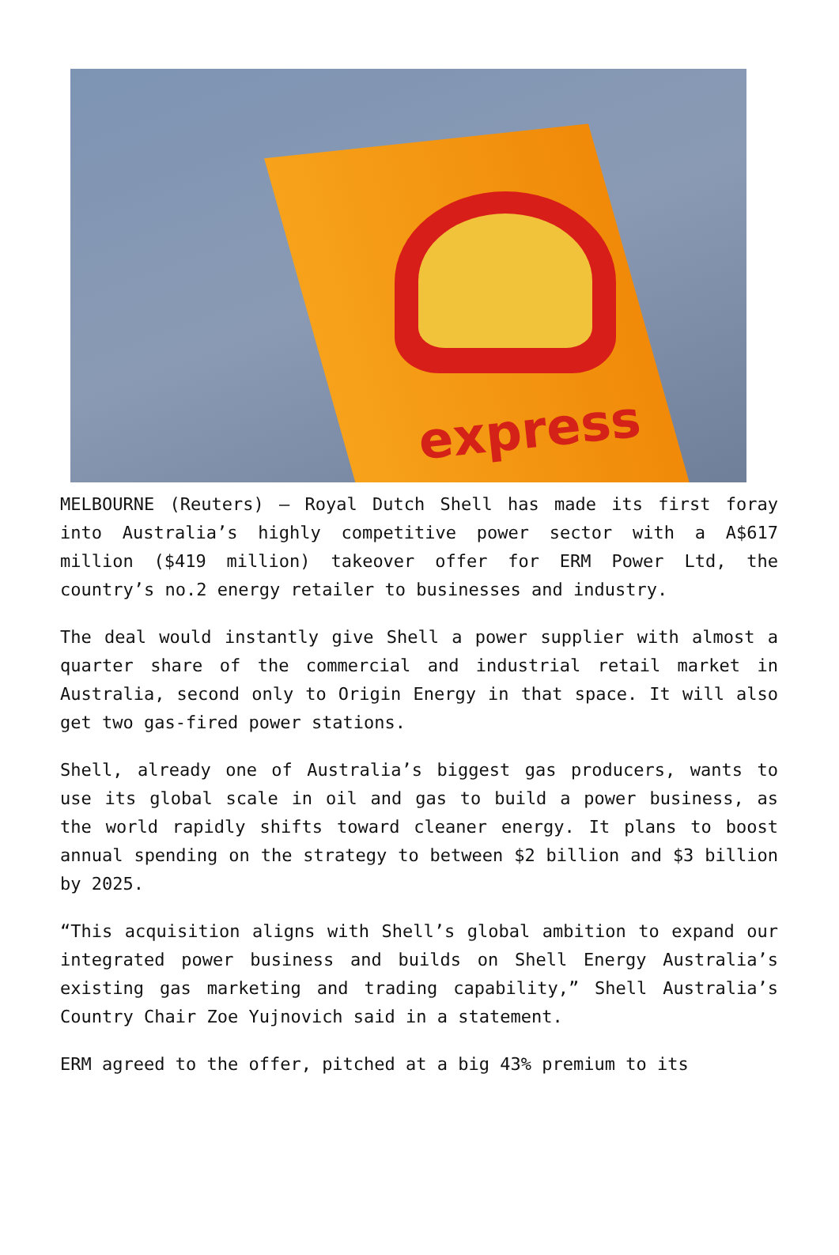express
MELBOURNE (Reuters) – Royal Dutch Shell has made its first foray into Australia’s highly competitive power sector with a A$617 million ($419 million) takeover offer for ERM Power Ltd, the country’s no.2 energy retailer to businesses and industry.
The deal would instantly give Shell a power supplier with almost a quarter share of the commercial and industrial retail market in Australia, second only to Origin Energy in that space. It will also get two gas-fired power stations.
Shell, already one of Australia’s biggest gas producers, wants to use its global scale in oil and gas to build a power business, as the world rapidly shifts toward cleaner energy. It plans to boost annual spending on the strategy to between $2 billion and $3 billion by 2025.
“This acquisition aligns with Shell’s global ambition to expand our integrated power business and builds on Shell Energy Australia’s existing gas marketing and trading capability,” Shell Australia’s Country Chair Zoe Yujnovich said in a statement.
ERM agreed to the offer, pitched at a big 43% premium to its